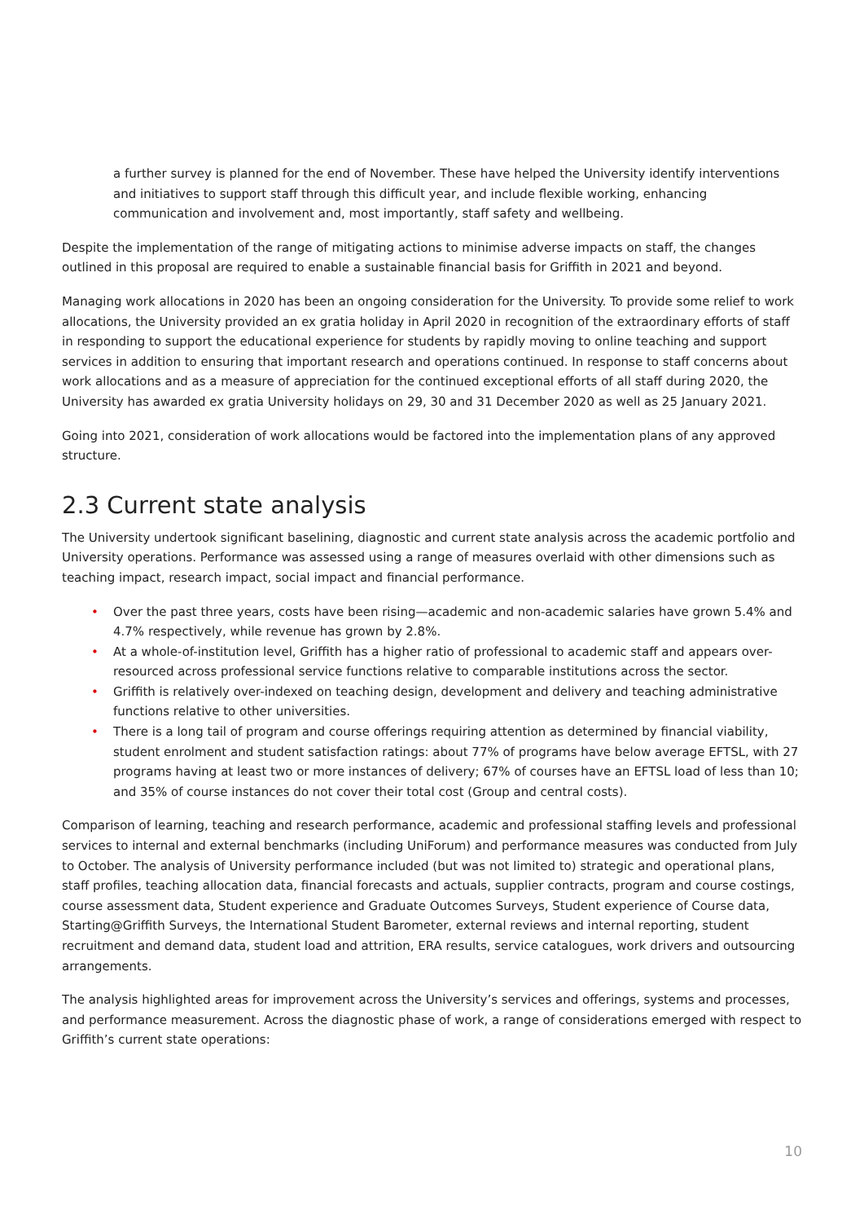a further survey is planned for the end of November. These have helped the University identify interventions and initiatives to support staff through this difficult year, and include flexible working, enhancing communication and involvement and, most importantly, staff safety and wellbeing.
Despite the implementation of the range of mitigating actions to minimise adverse impacts on staff, the changes outlined in this proposal are required to enable a sustainable financial basis for Griffith in 2021 and beyond.
Managing work allocations in 2020 has been an ongoing consideration for the University. To provide some relief to work allocations, the University provided an ex gratia holiday in April 2020 in recognition of the extraordinary efforts of staff in responding to support the educational experience for students by rapidly moving to online teaching and support services in addition to ensuring that important research and operations continued. In response to staff concerns about work allocations and as a measure of appreciation for the continued exceptional efforts of all staff during 2020, the University has awarded ex gratia University holidays on 29, 30 and 31 December 2020 as well as 25 January 2021.
Going into 2021, consideration of work allocations would be factored into the implementation plans of any approved structure.
2.3 Current state analysis
The University undertook significant baselining, diagnostic and current state analysis across the academic portfolio and University operations. Performance was assessed using a range of measures overlaid with other dimensions such as teaching impact, research impact, social impact and financial performance.
• Over the past three years, costs have been rising—academic and non-academic salaries have grown 5.4% and 4.7% respectively, while revenue has grown by 2.8%.
• At a whole-of-institution level, Griffith has a higher ratio of professional to academic staff and appears over-resourced across professional service functions relative to comparable institutions across the sector.
• Griffith is relatively over-indexed on teaching design, development and delivery and teaching administrative functions relative to other universities.
• There is a long tail of program and course offerings requiring attention as determined by financial viability, student enrolment and student satisfaction ratings: about 77% of programs have below average EFTSL, with 27 programs having at least two or more instances of delivery; 67% of courses have an EFTSL load of less than 10; and 35% of course instances do not cover their total cost (Group and central costs).
Comparison of learning, teaching and research performance, academic and professional staffing levels and professional services to internal and external benchmarks (including UniForum) and performance measures was conducted from July to October. The analysis of University performance included (but was not limited to) strategic and operational plans, staff profiles, teaching allocation data, financial forecasts and actuals, supplier contracts, program and course costings, course assessment data, Student experience and Graduate Outcomes Surveys, Student experience of Course data, Starting@Griffith Surveys, the International Student Barometer, external reviews and internal reporting, student recruitment and demand data, student load and attrition, ERA results, service catalogues, work drivers and outsourcing arrangements.
The analysis highlighted areas for improvement across the University’s services and offerings, systems and processes, and performance measurement. Across the diagnostic phase of work, a range of considerations emerged with respect to Griffith’s current state operations:
10